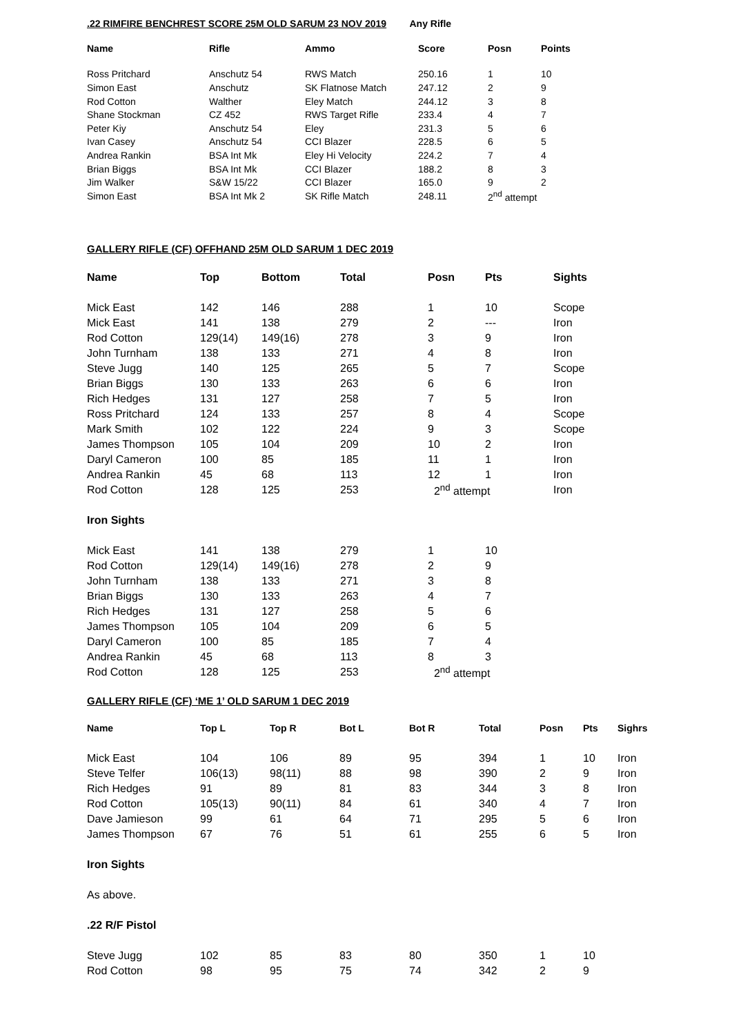.22 RIMFIRE BENCHREST SCORE 25M OLD SARUM 23 NOV 2019 Any Rifle
| Name | Rifle | Ammo | Score | Posn | Points |
| --- | --- | --- | --- | --- | --- |
| Ross Pritchard | Anschutz 54 | RWS Match | 250.16 | 1 | 10 |
| Simon East | Anschutz | SK Flatnose Match | 247.12 | 2 | 9 |
| Rod Cotton | Walther | Eley Match | 244.12 | 3 | 8 |
| Shane Stockman | CZ 452 | RWS Target Rifle | 233.4 | 4 | 7 |
| Peter Kiy | Anschutz 54 | Eley | 231.3 | 5 | 6 |
| Ivan Casey | Anschutz 54 | CCI Blazer | 228.5 | 6 | 5 |
| Andrea Rankin | BSA Int Mk | Eley Hi Velocity | 224.2 | 7 | 4 |
| Brian Biggs | BSA Int Mk | CCI Blazer | 188.2 | 8 | 3 |
| Jim Walker | S&W 15/22 | CCI Blazer | 165.0 | 9 | 2 |
| Simon East | BSA Int Mk 2 | SK Rifle Match | 248.11 | 2<sup>nd</sup> attempt | |
GALLERY RIFLE (CF) OFFHAND 25M OLD SARUM 1 DEC 2019
| Name | Top | Bottom | Total | Posn | Pts | Sights |
| --- | --- | --- | --- | --- | --- | --- |
| Mick East | 142 | 146 | 288 | 1 | 10 | Scope |
| Mick East | 141 | 138 | 279 | 2 | --- | Iron |
| Rod Cotton | 129(14) | 149(16) | 278 | 3 | 9 | Iron |
| John Turnham | 138 | 133 | 271 | 4 | 8 | Iron |
| Steve Jugg | 140 | 125 | 265 | 5 | 7 | Scope |
| Brian Biggs | 130 | 133 | 263 | 6 | 6 | Iron |
| Rich Hedges | 131 | 127 | 258 | 7 | 5 | Iron |
| Ross Pritchard | 124 | 133 | 257 | 8 | 4 | Scope |
| Mark Smith | 102 | 122 | 224 | 9 | 3 | Scope |
| James Thompson | 105 | 104 | 209 | 10 | 2 | Iron |
| Daryl Cameron | 100 | 85 | 185 | 11 | 1 | Iron |
| Andrea Rankin | 45 | 68 | 113 | 12 | 1 | Iron |
| Rod Cotton | 128 | 125 | 253 | 2<sup>nd</sup> attempt | | Iron |
| Iron Sights | | | | | | |
| Mick East | 141 | 138 | 279 | 1 | 10 | |
| Rod Cotton | 129(14) | 149(16) | 278 | 2 | 9 | |
| John Turnham | 138 | 133 | 271 | 3 | 8 | |
| Brian Biggs | 130 | 133 | 263 | 4 | 7 | |
| Rich Hedges | 131 | 127 | 258 | 5 | 6 | |
| James Thompson | 105 | 104 | 209 | 6 | 5 | |
| Daryl Cameron | 100 | 85 | 185 | 7 | 4 | |
| Andrea Rankin | 45 | 68 | 113 | 8 | 3 | |
| Rod Cotton | 128 | 125 | 253 | 2<sup>nd</sup> attempt | | |
GALLERY RIFLE (CF) ‘ME 1’ OLD SARUM 1 DEC 2019
| Name | Top L | Top R | Bot L | Bot R | Total | Posn | Pts | Sighrs |
| --- | --- | --- | --- | --- | --- | --- | --- | --- |
| Mick East | 104 | 106 | 89 | 95 | 394 | 1 | 10 | Iron |
| Steve Telfer | 106(13) | 98(11) | 88 | 98 | 390 | 2 | 9 | Iron |
| Rich Hedges | 91 | 89 | 81 | 83 | 344 | 3 | 8 | Iron |
| Rod Cotton | 105(13) | 90(11) | 84 | 61 | 340 | 4 | 7 | Iron |
| Dave Jamieson | 99 | 61 | 64 | 71 | 295 | 5 | 6 | Iron |
| James Thompson | 67 | 76 | 51 | 61 | 255 | 6 | 5 | Iron |
| Iron Sights | | | | | | | | |
| As above. | | | | | | | | |
| .22 R/F Pistol | | | | | | | | |
| Steve Jugg | 102 | 85 | 83 | 80 | 350 | 1 | 10 | |
| Rod Cotton | 98 | 95 | 75 | 74 | 342 | 2 | 9 | |